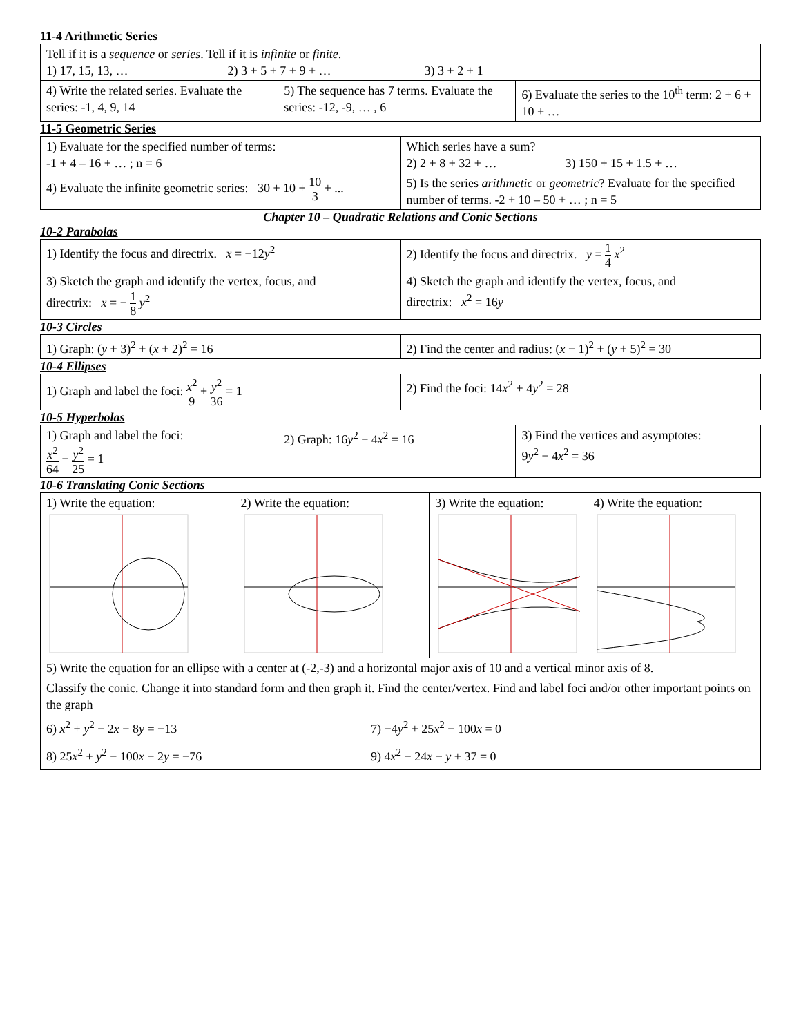11-4 Arithmetic Series
| Tell if it is a sequence or series . Tell if it is infinite or finite . 1) 17, 15, 13, … 2) 3 + 5 + 7 + 9 + … 3) 3 + 2 + 1 | | |
| 4) Write the related series. Evaluate the series: -1, 4, 9, 14 | 5) The sequence has 7 terms. Evaluate the series: -12, -9, … , 6 | 6) Evaluate the series to the 10<sup>th</sup> term: 2 + 6 + 10 + … |
11-5 Geometric Series
| 1) Evaluate for the specified number of terms: -1 + 4 – 16 + … ; n = 6 | Which series have a sum? 2) 2 + 8 + 32 + … 3) 150 + 15 + 1.5 + … |
| 4) Evaluate the infinite geometric series: 30 + 10 + 10 3 + ... | 5) Is the series arithmetic or geometric ? Evaluate for the specified number of terms. -2 + 10 – 50 + … ; n = 5 |
Chapter 10 – Quadratic Relations and Conic Sections
10-2 Parabolas
| 1) Identify the focus and directrix. x = −12 y<sup>2</sup> | 2) Identify the focus and directrix. y = 1 4 x<sup>2</sup> |
| 3) Sketch the graph and identify the vertex, focus, and directrix: x = − 1 8 y<sup>2</sup> | 4) Sketch the graph and identify the vertex, focus, and directrix: x<sup>2</sup> = 16 y |
10-3 Circles
| 1) Graph: ( y + 3)<sup>2</sup> + ( x + 2)<sup>2</sup> = 16 | 2) Find the center and radius: ( x − 1)<sup>2</sup> + ( y + 5)<sup>2</sup> = 30 |
10-4 Ellipses
| 1) Graph and label the foci: x<sup>2</sup> 9 + y<sup>2</sup> 36 = 1 | 2) Find the foci: 14 x<sup>2</sup> + 4 y<sup>2</sup> = 28 |
10-5 Hyperbolas
| 1) Graph and label the foci: x<sup>2</sup> 64 − y<sup>2</sup> 25 = 1 | 2) Graph: 16 y<sup>2</sup> − 4 x<sup>2</sup> = 16 | 3) Find the vertices and asymptotes: 9 y<sup>2</sup> − 4 x<sup>2</sup> = 36 |
10-6 Translating Conic Sections
| 1) Write the equation: | 2) Write the equation: | 3) Write the equation: | 4) Write the equation: |
| 5) Write the equation for an ellipse with a center at (-2,-3) and a horizontal major axis of 10 and a vertical minor axis of 8. | | | |
| Classify the conic. Change it into standard form and then graph it. Find the center/vertex. Find and label foci and/or other important points on the graph 6) x<sup>2</sup> + y<sup>2</sup> − 2 x − 8 y = −13 7) −4 y<sup>2</sup> + 25 x<sup>2</sup> − 100 x = 0 8) 25 x<sup>2</sup> + y<sup>2</sup> − 100 x − 2 y = −76 9) 4 x<sup>2</sup> − 24 x − y + 37 = 0 | | | |